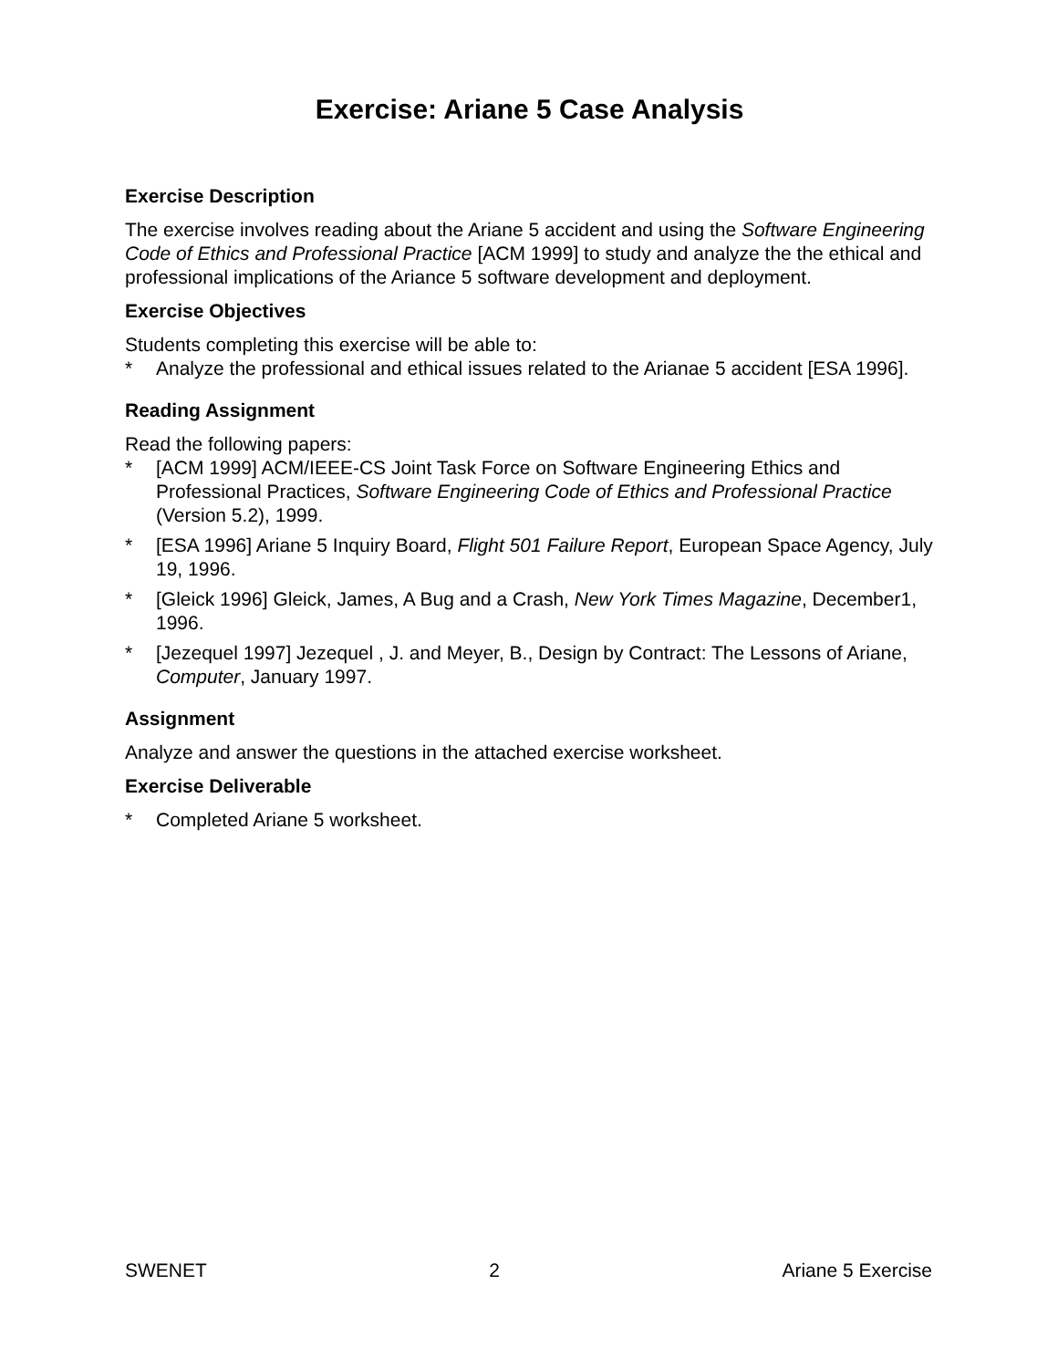Exercise: Ariane 5 Case Analysis
Exercise Description
The exercise involves reading about the Ariane 5 accident and using the Software Engineering Code of Ethics and Professional Practice [ACM 1999] to study and analyze the the ethical and professional implications of the Ariance 5 software development and deployment.
Exercise Objectives
Students completing this exercise will be able to:
* Analyze the professional and ethical issues related to the Arianae 5 accident [ESA 1996].
Reading Assignment
Read the following papers:
* [ACM 1999] ACM/IEEE-CS Joint Task Force on Software Engineering Ethics and Professional Practices, Software Engineering Code of Ethics and Professional Practice (Version 5.2), 1999.
* [ESA 1996] Ariane 5 Inquiry Board, Flight 501 Failure Report, European Space Agency, July 19, 1996.
* [Gleick 1996] Gleick, James, A Bug and a Crash, New York Times Magazine, December1, 1996.
* [Jezequel 1997] Jezequel , J. and Meyer, B., Design by Contract: The Lessons of Ariane, Computer, January 1997.
Assignment
Analyze and answer the questions in the attached exercise worksheet.
Exercise Deliverable
* Completed Ariane 5 worksheet.
SWENET 2 Ariane 5 Exercise